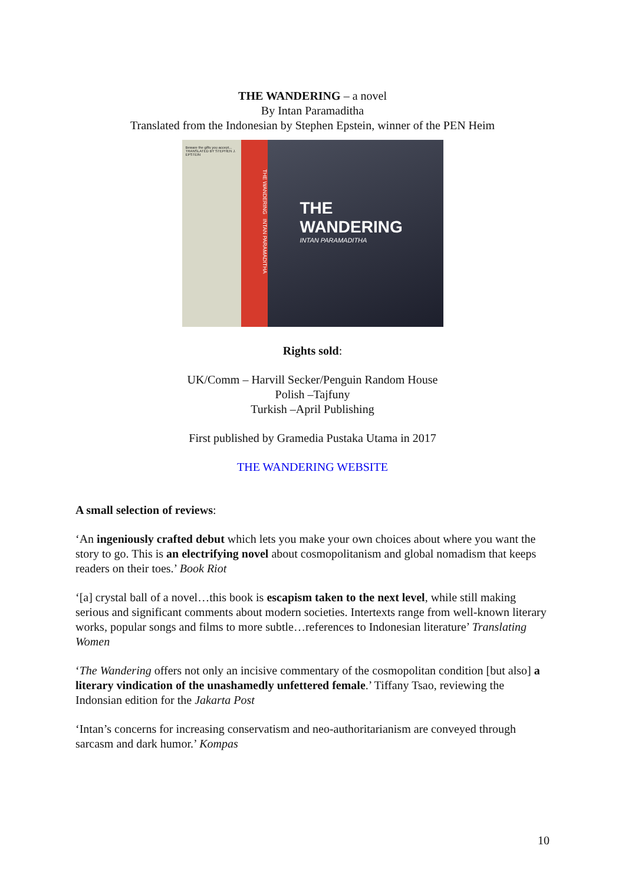THE WANDERING – a novel
By Intan Paramaditha
Translated from the Indonesian by Stephen Epstein, winner of the PEN Heim
Beware the gifts you accept... TRANSLATED BY STEPHEN J. EPSTEIN
THE WANDERING INTAN PARAMADITHA
THE WANDERING
INTAN PARAMADITHA
Rights sold:
UK/Comm – Harvill Secker/Penguin Random House
Polish –Tajfuny
Turkish –April Publishing
First published by Gramedia Pustaka Utama in 2017
THE WANDERING WEBSITE
A small selection of reviews:
‘An ingeniously crafted debut which lets you make your own choices about where you want the story to go. This is an electrifying novel about cosmopolitanism and global nomadism that keeps readers on their toes.’ Book Riot
‘[a] crystal ball of a novel…this book is escapism taken to the next level, while still making serious and significant comments about modern societies. Intertexts range from well-known literary works, popular songs and films to more subtle…references to Indonesian literature’ Translating Women
‘The Wandering offers not only an incisive commentary of the cosmopolitan condition [but also] a literary vindication of the unashamedly unfettered female.’ Tiffany Tsao, reviewing the Indonsian edition for the Jakarta Post
‘Intan’s concerns for increasing conservatism and neo-authoritarianism are conveyed through sarcasm and dark humor.’ Kompas
10